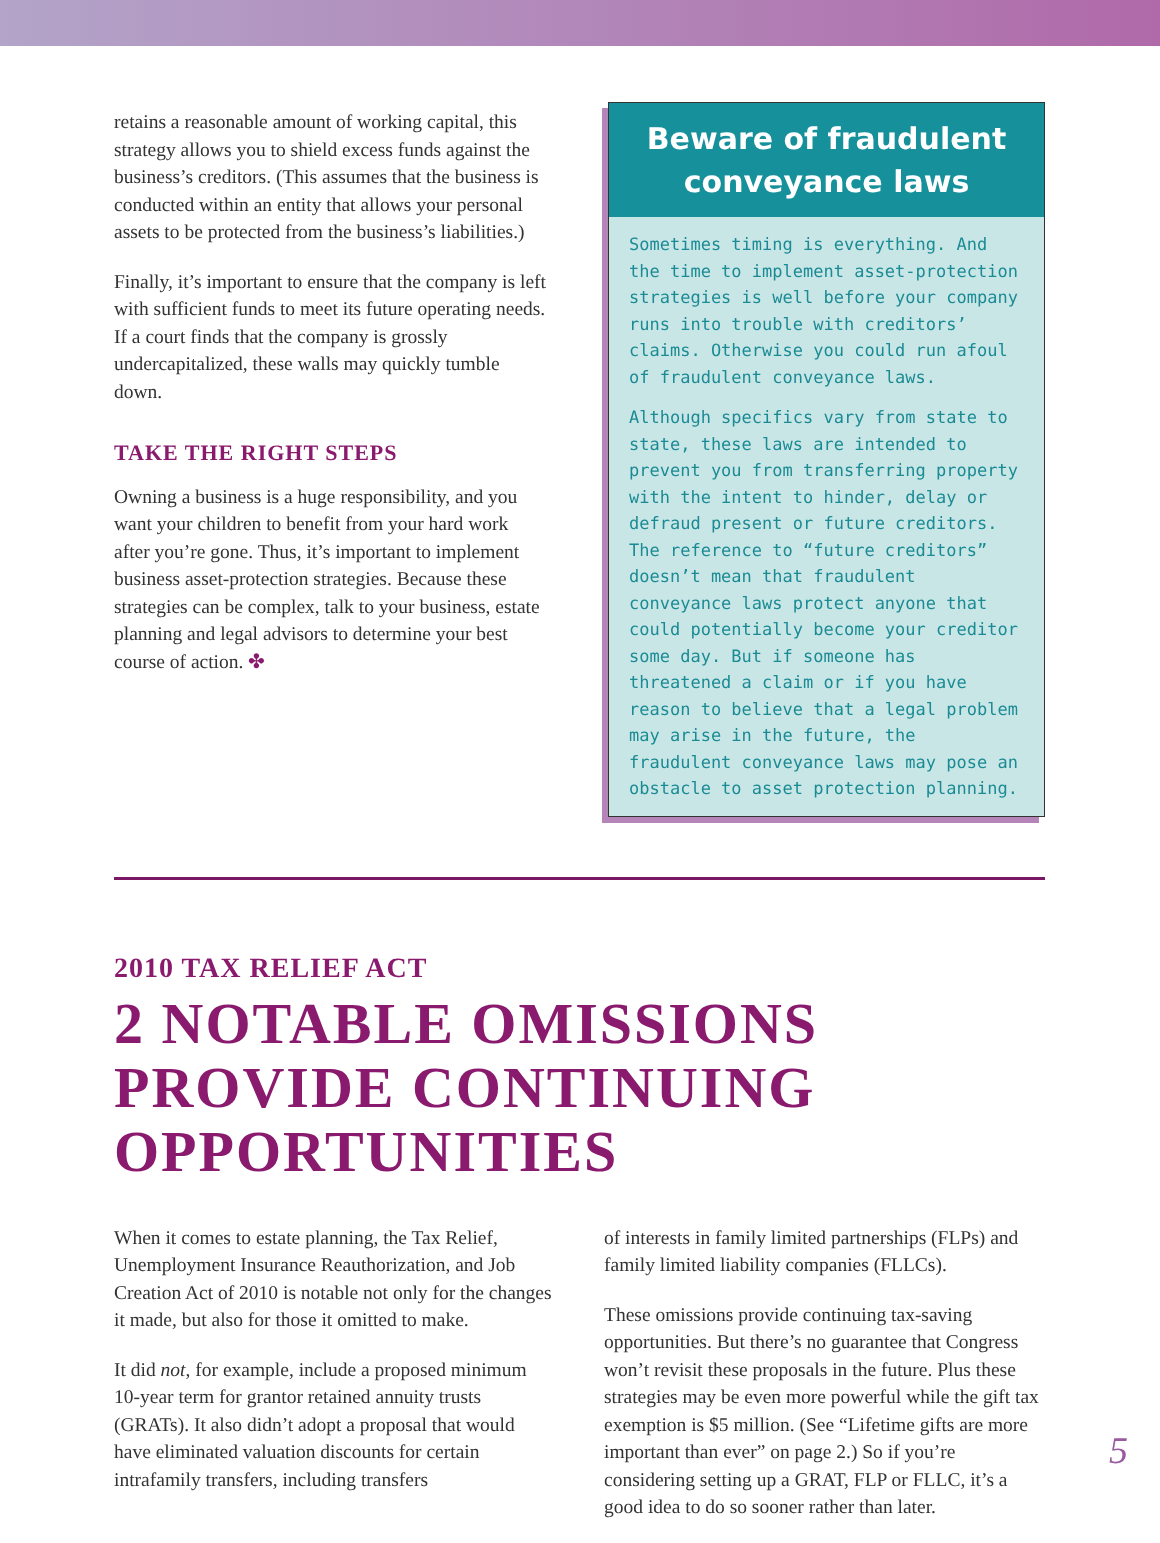retains a reasonable amount of working capital, this strategy allows you to shield excess funds against the business’s creditors. (This assumes that the business is conducted within an entity that allows your personal assets to be protected from the business’s liabilities.)
Finally, it’s important to ensure that the company is left with sufficient funds to meet its future operating needs. If a court finds that the company is grossly undercapitalized, these walls may quickly tumble down.
TAKE THE RIGHT STEPS
Owning a business is a huge responsibility, and you want your children to benefit from your hard work after you’re gone. Thus, it’s important to implement business asset-protection strategies. Because these strategies can be complex, talk to your business, estate planning and legal advisors to determine your best course of action. ✤
Beware of fraudulent conveyance laws
Sometimes timing is everything. And the time to implement asset-protection strategies is well before your company runs into trouble with creditors’ claims. Otherwise you could run afoul of fraudulent conveyance laws.
Although specifics vary from state to state, these laws are intended to prevent you from transferring property with the intent to hinder, delay or defraud present or future creditors. The reference to “future creditors” doesn’t mean that fraudulent conveyance laws protect anyone that could potentially become your creditor some day. But if someone has threatened a claim or if you have reason to believe that a legal problem may arise in the future, the fraudulent conveyance laws may pose an obstacle to asset protection planning.
2010 TAX RELIEF ACT
2 NOTABLE OMISSIONS PROVIDE CONTINUING OPPORTUNITIES
When it comes to estate planning, the Tax Relief, Unemployment Insurance Reauthorization, and Job Creation Act of 2010 is notable not only for the changes it made, but also for those it omitted to make.
It did not, for example, include a proposed minimum 10-year term for grantor retained annuity trusts (GRATs). It also didn’t adopt a proposal that would have eliminated valuation discounts for certain intrafamily transfers, including transfers
of interests in family limited partnerships (FLPs) and family limited liability companies (FLLCs).
These omissions provide continuing tax-saving opportunities. But there’s no guarantee that Congress won’t revisit these proposals in the future. Plus these strategies may be even more powerful while the gift tax exemption is $5 million. (See “Lifetime gifts are more important than ever” on page 2.) So if you’re considering setting up a GRAT, FLP or FLLC, it’s a good idea to do so sooner rather than later.
5